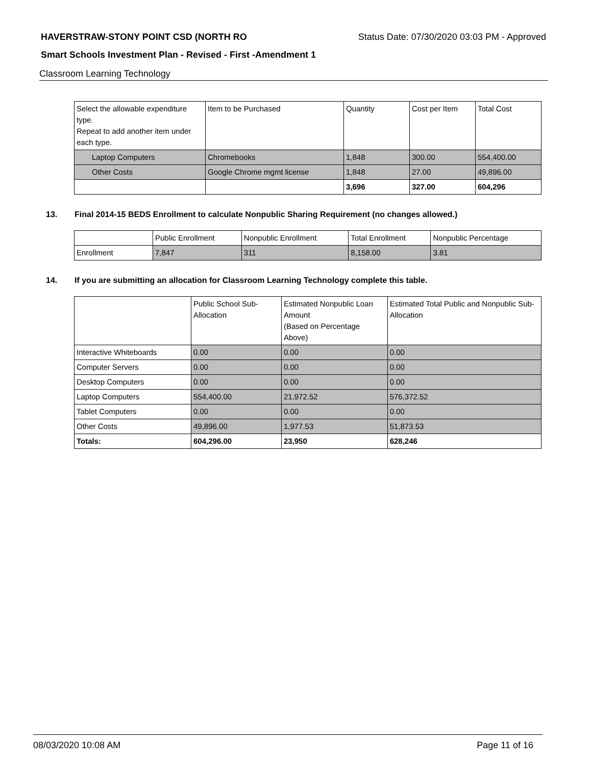HAVERSTRAW-STONY POINT CSD (NORTH RO Status Date: 07/30/2020 03:03 PM - Approved
Smart Schools Investment Plan - Revised - First -Amendment 1
Classroom Learning Technology
| Select the allowable expenditure type. Repeat to add another item under each type. | Item to be Purchased | Quantity | Cost per Item | Total Cost |
| --- | --- | --- | --- | --- |
| Laptop Computers | Chromebooks | 1,848 | 300.00 | 554,400.00 |
| Other Costs | Google Chrome mgmt license | 1,848 | 27.00 | 49,896.00 |
| | | 3,696 | 327.00 | 604,296 |
13. Final 2014-15 BEDS Enrollment to calculate Nonpublic Sharing Requirement (no changes allowed.)
| | Public Enrollment | Nonpublic Enrollment | Total Enrollment | Nonpublic Percentage |
| --- | --- | --- | --- | --- |
| Enrollment | 7,847 | 311 | 8,158.00 | 3.81 |
14. If you are submitting an allocation for Classroom Learning Technology complete this table.
| | Public School Sub-Allocation | Estimated Nonpublic Loan Amount (Based on Percentage Above) | Estimated Total Public and Nonpublic Sub-Allocation |
| --- | --- | --- | --- |
| Interactive Whiteboards | 0.00 | 0.00 | 0.00 |
| Computer Servers | 0.00 | 0.00 | 0.00 |
| Desktop Computers | 0.00 | 0.00 | 0.00 |
| Laptop Computers | 554,400.00 | 21,972.52 | 576,372.52 |
| Tablet Computers | 0.00 | 0.00 | 0.00 |
| Other Costs | 49,896.00 | 1,977.53 | 51,873.53 |
| Totals: | 604,296.00 | 23,950 | 628,246 |
08/03/2020 10:08 AM Page 11 of 16